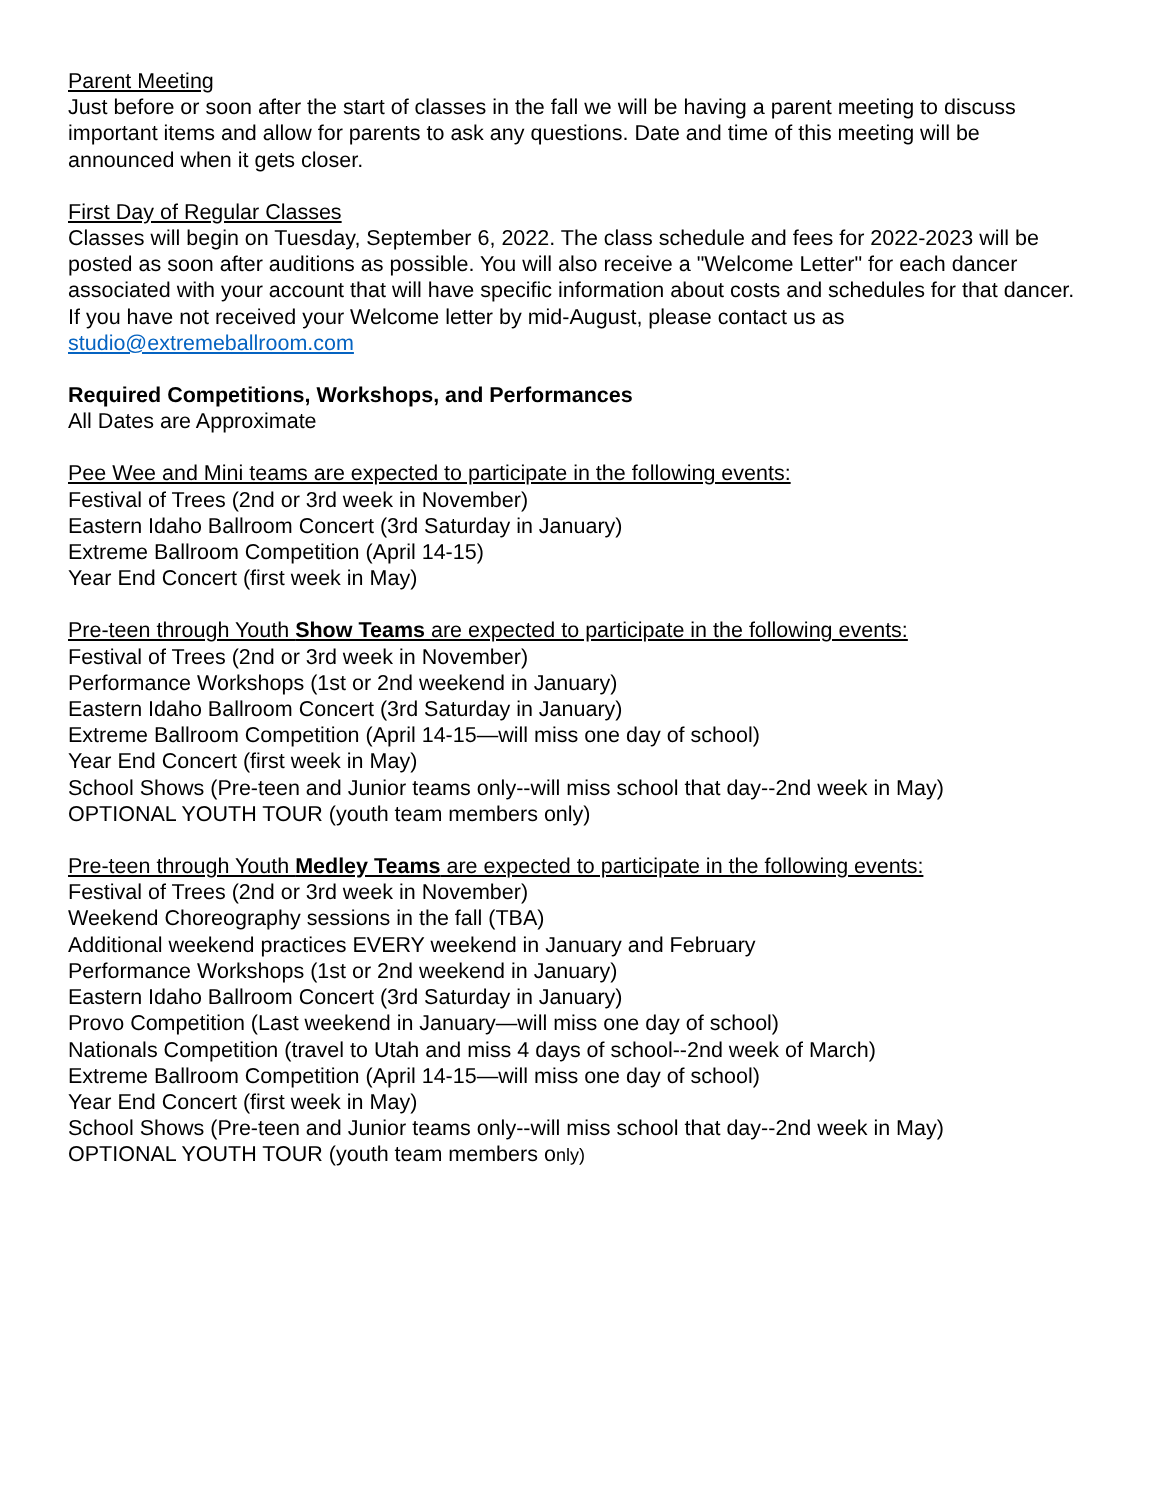Parent Meeting
Just before or soon after the start of classes in the fall we will be having a parent meeting to discuss important items and allow for parents to ask any questions. Date and time of this meeting will be announced when it gets closer.
First Day of Regular Classes
Classes will begin on Tuesday, September 6, 2022. The class schedule and fees for 2022-2023 will be posted as soon after auditions as possible. You will also receive a "Welcome Letter" for each dancer associated with your account that will have specific information about costs and schedules for that dancer. If you have not received your Welcome letter by mid-August, please contact us as studio@extremeballroom.com
Required Competitions, Workshops, and Performances
All Dates are Approximate
Pee Wee and Mini teams are expected to participate in the following events:
Festival of Trees (2nd or 3rd week in November)
Eastern Idaho Ballroom Concert (3rd Saturday in January)
Extreme Ballroom Competition (April 14-15)
Year End Concert (first week in May)
Pre-teen through Youth Show Teams are expected to participate in the following events:
Festival of Trees (2nd or 3rd week in November)
Performance Workshops (1st or 2nd weekend in January)
Eastern Idaho Ballroom Concert (3rd Saturday in January)
Extreme Ballroom Competition (April 14-15—will miss one day of school)
Year End Concert (first week in May)
School Shows (Pre-teen and Junior teams only--will miss school that day--2nd week in May)
OPTIONAL YOUTH TOUR (youth team members only)
Pre-teen through Youth Medley Teams are expected to participate in the following events:
Festival of Trees (2nd or 3rd week in November)
Weekend Choreography sessions in the fall (TBA)
Additional weekend practices EVERY weekend in January and February
Performance Workshops (1st or 2nd weekend in January)
Eastern Idaho Ballroom Concert (3rd Saturday in January)
Provo Competition (Last weekend in January—will miss one day of school)
Nationals Competition (travel to Utah and miss 4 days of school--2nd week of March)
Extreme Ballroom Competition (April 14-15—will miss one day of school)
Year End Concert (first week in May)
School Shows (Pre-teen and Junior teams only--will miss school that day--2nd week in May)
OPTIONAL YOUTH TOUR (youth team members only)